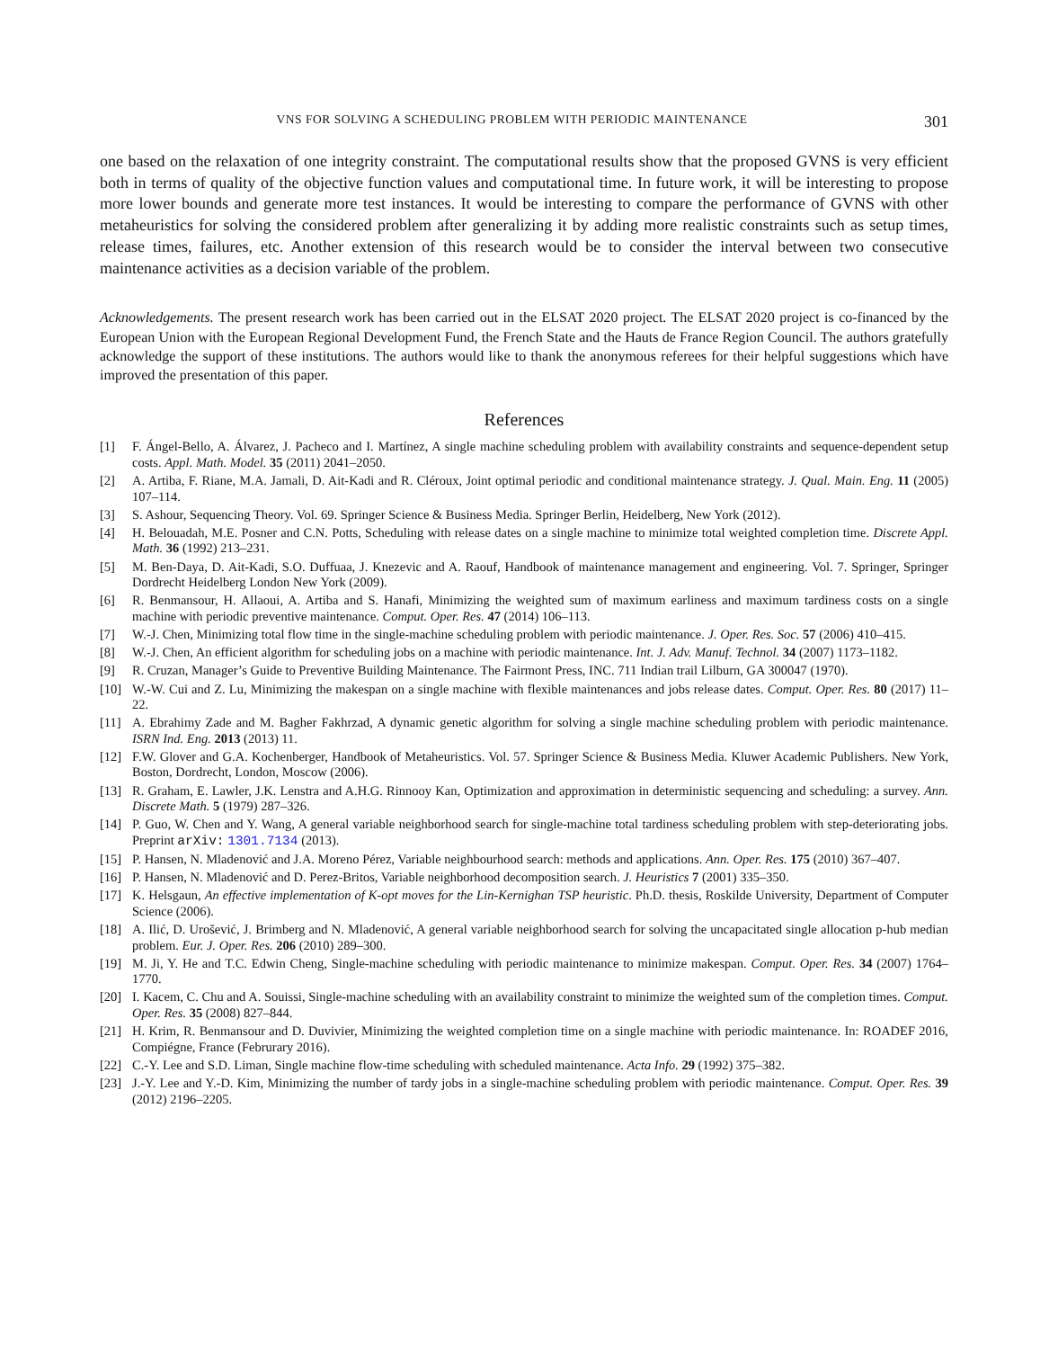VNS FOR SOLVING A SCHEDULING PROBLEM WITH PERIODIC MAINTENANCE 301
one based on the relaxation of one integrity constraint. The computational results show that the proposed GVNS is very efficient both in terms of quality of the objective function values and computational time. In future work, it will be interesting to propose more lower bounds and generate more test instances. It would be interesting to compare the performance of GVNS with other metaheuristics for solving the considered problem after generalizing it by adding more realistic constraints such as setup times, release times, failures, etc. Another extension of this research would be to consider the interval between two consecutive maintenance activities as a decision variable of the problem.
Acknowledgements. The present research work has been carried out in the ELSAT 2020 project. The ELSAT 2020 project is co-financed by the European Union with the European Regional Development Fund, the French State and the Hauts de France Region Council. The authors gratefully acknowledge the support of these institutions. The authors would like to thank the anonymous referees for their helpful suggestions which have improved the presentation of this paper.
References
[1] F. Ángel-Bello, A. Álvarez, J. Pacheco and I. Martínez, A single machine scheduling problem with availability constraints and sequence-dependent setup costs. Appl. Math. Model. 35 (2011) 2041–2050.
[2] A. Artiba, F. Riane, M.A. Jamali, D. Ait-Kadi and R. Cléroux, Joint optimal periodic and conditional maintenance strategy. J. Qual. Main. Eng. 11 (2005) 107–114.
[3] S. Ashour, Sequencing Theory. Vol. 69. Springer Science & Business Media. Springer Berlin, Heidelberg, New York (2012).
[4] H. Belouadah, M.E. Posner and C.N. Potts, Scheduling with release dates on a single machine to minimize total weighted completion time. Discrete Appl. Math. 36 (1992) 213–231.
[5] M. Ben-Daya, D. Ait-Kadi, S.O. Duffuaa, J. Knezevic and A. Raouf, Handbook of maintenance management and engineering. Vol. 7. Springer, Springer Dordrecht Heidelberg London New York (2009).
[6] R. Benmansour, H. Allaoui, A. Artiba and S. Hanafi, Minimizing the weighted sum of maximum earliness and maximum tardiness costs on a single machine with periodic preventive maintenance. Comput. Oper. Res. 47 (2014) 106–113.
[7] W.-J. Chen, Minimizing total flow time in the single-machine scheduling problem with periodic maintenance. J. Oper. Res. Soc. 57 (2006) 410–415.
[8] W.-J. Chen, An efficient algorithm for scheduling jobs on a machine with periodic maintenance. Int. J. Adv. Manuf. Technol. 34 (2007) 1173–1182.
[9] R. Cruzan, Manager’s Guide to Preventive Building Maintenance. The Fairmont Press, INC. 711 Indian trail Lilburn, GA 300047 (1970).
[10] W.-W. Cui and Z. Lu, Minimizing the makespan on a single machine with flexible maintenances and jobs release dates. Comput. Oper. Res. 80 (2017) 11–22.
[11] A. Ebrahimy Zade and M. Bagher Fakhrzad, A dynamic genetic algorithm for solving a single machine scheduling problem with periodic maintenance. ISRN Ind. Eng. 2013 (2013) 11.
[12] F.W. Glover and G.A. Kochenberger, Handbook of Metaheuristics. Vol. 57. Springer Science & Business Media. Kluwer Academic Publishers. New York, Boston, Dordrecht, London, Moscow (2006).
[13] R. Graham, E. Lawler, J.K. Lenstra and A.H.G. Rinnooy Kan, Optimization and approximation in deterministic sequencing and scheduling: a survey. Ann. Discrete Math. 5 (1979) 287–326.
[14] P. Guo, W. Chen and Y. Wang, A general variable neighborhood search for single-machine total tardiness scheduling problem with step-deteriorating jobs. Preprint arXiv: 1301.7134 (2013).
[15] P. Hansen, N. Mladenović and J.A. Moreno Pérez, Variable neighbourhood search: methods and applications. Ann. Oper. Res. 175 (2010) 367–407.
[16] P. Hansen, N. Mladenović and D. Perez-Britos, Variable neighborhood decomposition search. J. Heuristics 7 (2001) 335–350.
[17] K. Helsgaun, An effective implementation of K-opt moves for the Lin-Kernighan TSP heuristic. Ph.D. thesis, Roskilde University, Department of Computer Science (2006).
[18] A. Ilić, D. Urošević, J. Brimberg and N. Mladenović, A general variable neighborhood search for solving the uncapacitated single allocation p-hub median problem. Eur. J. Oper. Res. 206 (2010) 289–300.
[19] M. Ji, Y. He and T.C. Edwin Cheng, Single-machine scheduling with periodic maintenance to minimize makespan. Comput. Oper. Res. 34 (2007) 1764–1770.
[20] I. Kacem, C. Chu and A. Souissi, Single-machine scheduling with an availability constraint to minimize the weighted sum of the completion times. Comput. Oper. Res. 35 (2008) 827–844.
[21] H. Krim, R. Benmansour and D. Duvivier, Minimizing the weighted completion time on a single machine with periodic maintenance. In: ROADEF 2016, Compiégne, France (Februrary 2016).
[22] C.-Y. Lee and S.D. Liman, Single machine flow-time scheduling with scheduled maintenance. Acta Info. 29 (1992) 375–382.
[23] J.-Y. Lee and Y.-D. Kim, Minimizing the number of tardy jobs in a single-machine scheduling problem with periodic maintenance. Comput. Oper. Res. 39 (2012) 2196–2205.